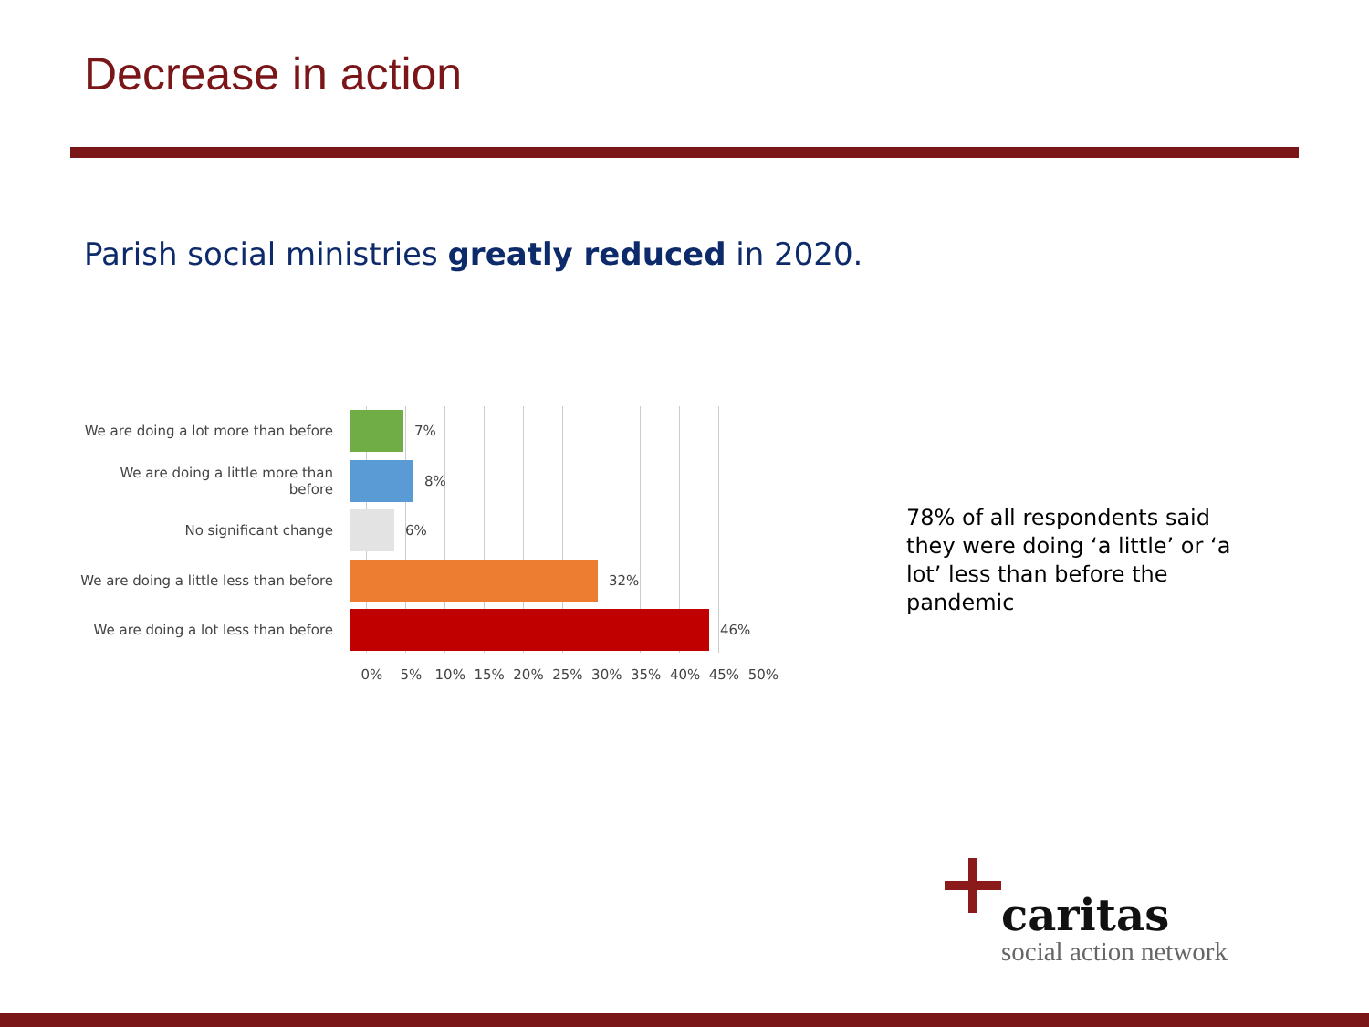Decrease in action
Parish social ministries greatly reduced in 2020.
We are doing a lot more than before
7%
We are doing a little more than before
8%
No significant change 6%
We are doing a little less than before
32%
We are doing a lot less than before
46%
0% 5% 10% 15% 20% 25% 30% 35% 40% 45% 50%
78% of all respondents said they were doing ‘a little’ or ‘a lot’ less than before the pandemic
caritas
social action network